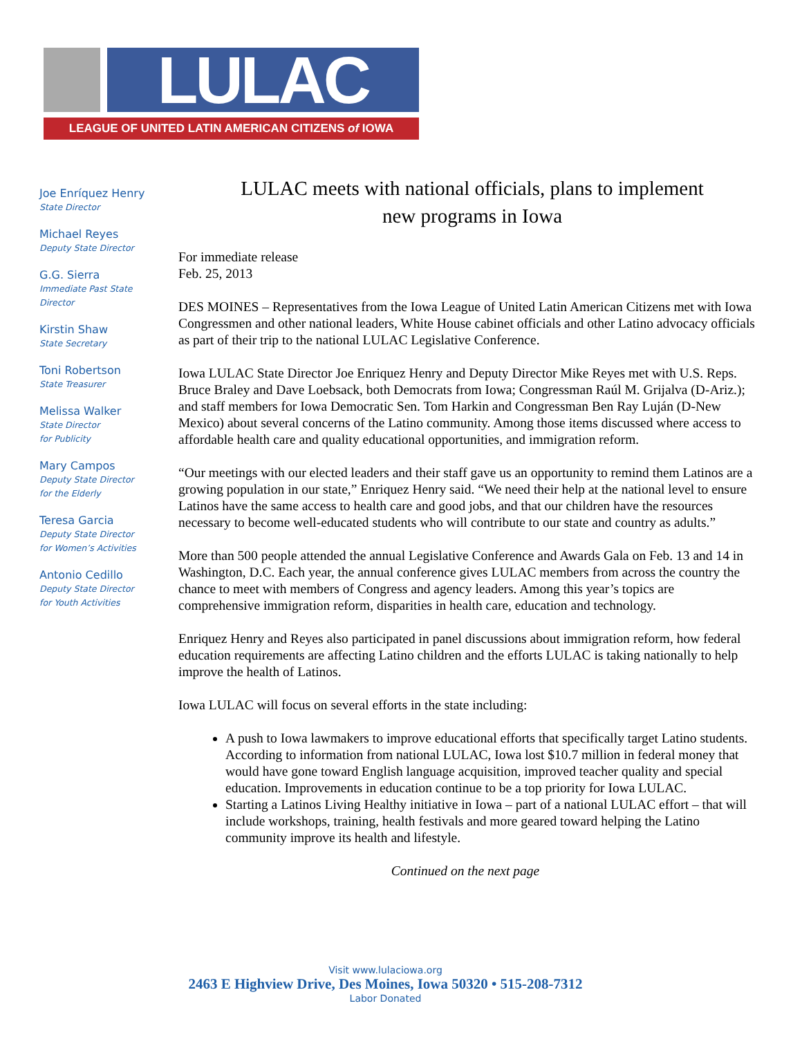LULAC
LEAGUE OF UNITED LATIN AMERICAN CITIZENS of IOWA
Joe Enríquez Henry
State Director
Michael Reyes
Deputy State Director
G.G. Sierra
Immediate Past State
Director
Kirstin Shaw
State Secretary
Toni Robertson
State Treasurer
Melissa Walker
State Director
for Publicity
Mary Campos
Deputy State Director
for the Elderly
Teresa Garcia
Deputy State Director
for Women’s Activities
Antonio Cedillo
Deputy State Director
for Youth Activities
LULAC meets with national officials, plans to implement
new programs in Iowa
For immediate release
Feb. 25, 2013
DES MOINES – Representatives from the Iowa League of United Latin American Citizens met with Iowa Congressmen and other national leaders, White House cabinet officials and other Latino advocacy officials as part of their trip to the national LULAC Legislative Conference.
Iowa LULAC State Director Joe Enriquez Henry and Deputy Director Mike Reyes met with U.S. Reps. Bruce Braley and Dave Loebsack, both Democrats from Iowa; Congressman Raúl M. Grijalva (D-Ariz.); and staff members for Iowa Democratic Sen. Tom Harkin and Congressman Ben Ray Luján (D-New Mexico) about several concerns of the Latino community. Among those items discussed where access to affordable health care and quality educational opportunities, and immigration reform.
“Our meetings with our elected leaders and their staff gave us an opportunity to remind them Latinos are a growing population in our state,” Enriquez Henry said. “We need their help at the national level to ensure Latinos have the same access to health care and good jobs, and that our children have the resources necessary to become well-educated students who will contribute to our state and country as adults.”
More than 500 people attended the annual Legislative Conference and Awards Gala on Feb. 13 and 14 in Washington, D.C. Each year, the annual conference gives LULAC members from across the country the chance to meet with members of Congress and agency leaders. Among this year’s topics are comprehensive immigration reform, disparities in health care, education and technology.
Enriquez Henry and Reyes also participated in panel discussions about immigration reform, how federal education requirements are affecting Latino children and the efforts LULAC is taking nationally to help improve the health of Latinos.
Iowa LULAC will focus on several efforts in the state including:
A push to Iowa lawmakers to improve educational efforts that specifically target Latino students. According to information from national LULAC, Iowa lost $10.7 million in federal money that would have gone toward English language acquisition, improved teacher quality and special education. Improvements in education continue to be a top priority for Iowa LULAC.
Starting a Latinos Living Healthy initiative in Iowa – part of a national LULAC effort – that will include workshops, training, health festivals and more geared toward helping the Latino community improve its health and lifestyle.
Continued on the next page
Visit www.lulaciowa.org
2463 E Highview Drive, Des Moines, Iowa 50320 • 515-208-7312
Labor Donated